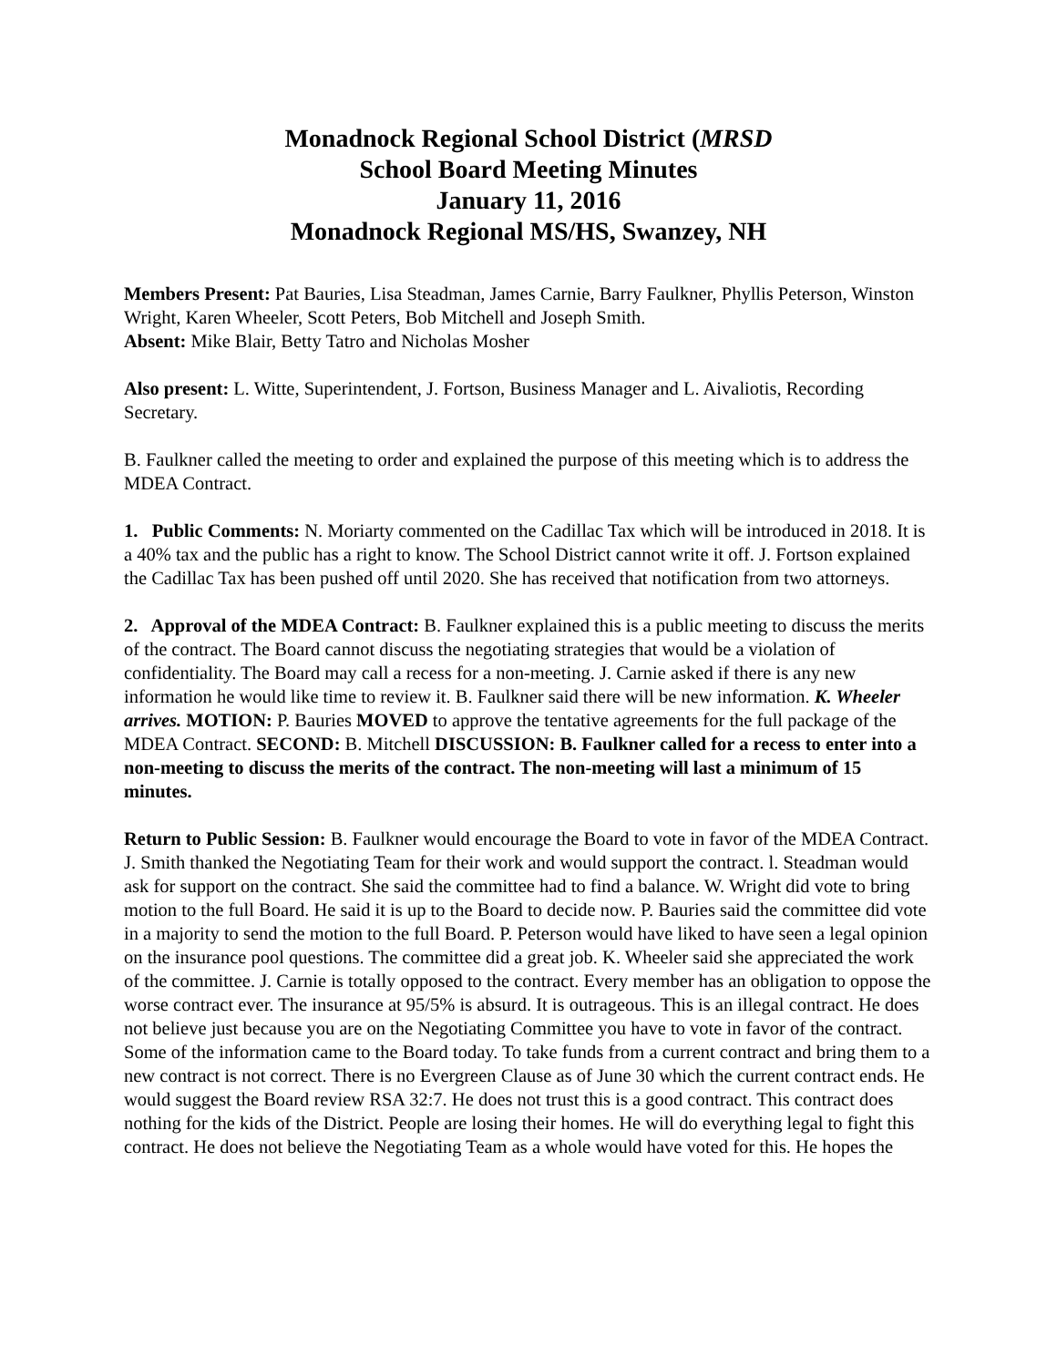Monadnock Regional School District (MRSD
School Board Meeting Minutes
January 11, 2016
Monadnock Regional MS/HS, Swanzey, NH
Members Present: Pat Bauries, Lisa Steadman, James Carnie, Barry Faulkner, Phyllis Peterson, Winston Wright, Karen Wheeler, Scott Peters, Bob Mitchell and Joseph Smith.
Absent: Mike Blair, Betty Tatro and Nicholas Mosher
Also present: L. Witte, Superintendent, J. Fortson, Business Manager and L. Aivaliotis, Recording Secretary.
B. Faulkner called the meeting to order and explained the purpose of this meeting which is to address the MDEA Contract.
1. Public Comments: N. Moriarty commented on the Cadillac Tax which will be introduced in 2018. It is a 40% tax and the public has a right to know. The School District cannot write it off. J. Fortson explained the Cadillac Tax has been pushed off until 2020. She has received that notification from two attorneys.
2. Approval of the MDEA Contract: B. Faulkner explained this is a public meeting to discuss the merits of the contract. The Board cannot discuss the negotiating strategies that would be a violation of confidentiality. The Board may call a recess for a non-meeting. J. Carnie asked if there is any new information he would like time to review it. B. Faulkner said there will be new information. K. Wheeler arrives. MOTION: P. Bauries MOVED to approve the tentative agreements for the full package of the MDEA Contract. SECOND: B. Mitchell DISCUSSION: B. Faulkner called for a recess to enter into a non-meeting to discuss the merits of the contract. The non-meeting will last a minimum of 15 minutes.
Return to Public Session: B. Faulkner would encourage the Board to vote in favor of the MDEA Contract. J. Smith thanked the Negotiating Team for their work and would support the contract. l. Steadman would ask for support on the contract. She said the committee had to find a balance. W. Wright did vote to bring motion to the full Board. He said it is up to the Board to decide now. P. Bauries said the committee did vote in a majority to send the motion to the full Board. P. Peterson would have liked to have seen a legal opinion on the insurance pool questions. The committee did a great job. K. Wheeler said she appreciated the work of the committee. J. Carnie is totally opposed to the contract. Every member has an obligation to oppose the worse contract ever. The insurance at 95/5% is absurd. It is outrageous. This is an illegal contract. He does not believe just because you are on the Negotiating Committee you have to vote in favor of the contract. Some of the information came to the Board today. To take funds from a current contract and bring them to a new contract is not correct. There is no Evergreen Clause as of June 30 which the current contract ends. He would suggest the Board review RSA 32:7. He does not trust this is a good contract. This contract does nothing for the kids of the District. People are losing their homes. He will do everything legal to fight this contract. He does not believe the Negotiating Team as a whole would have voted for this. He hopes the